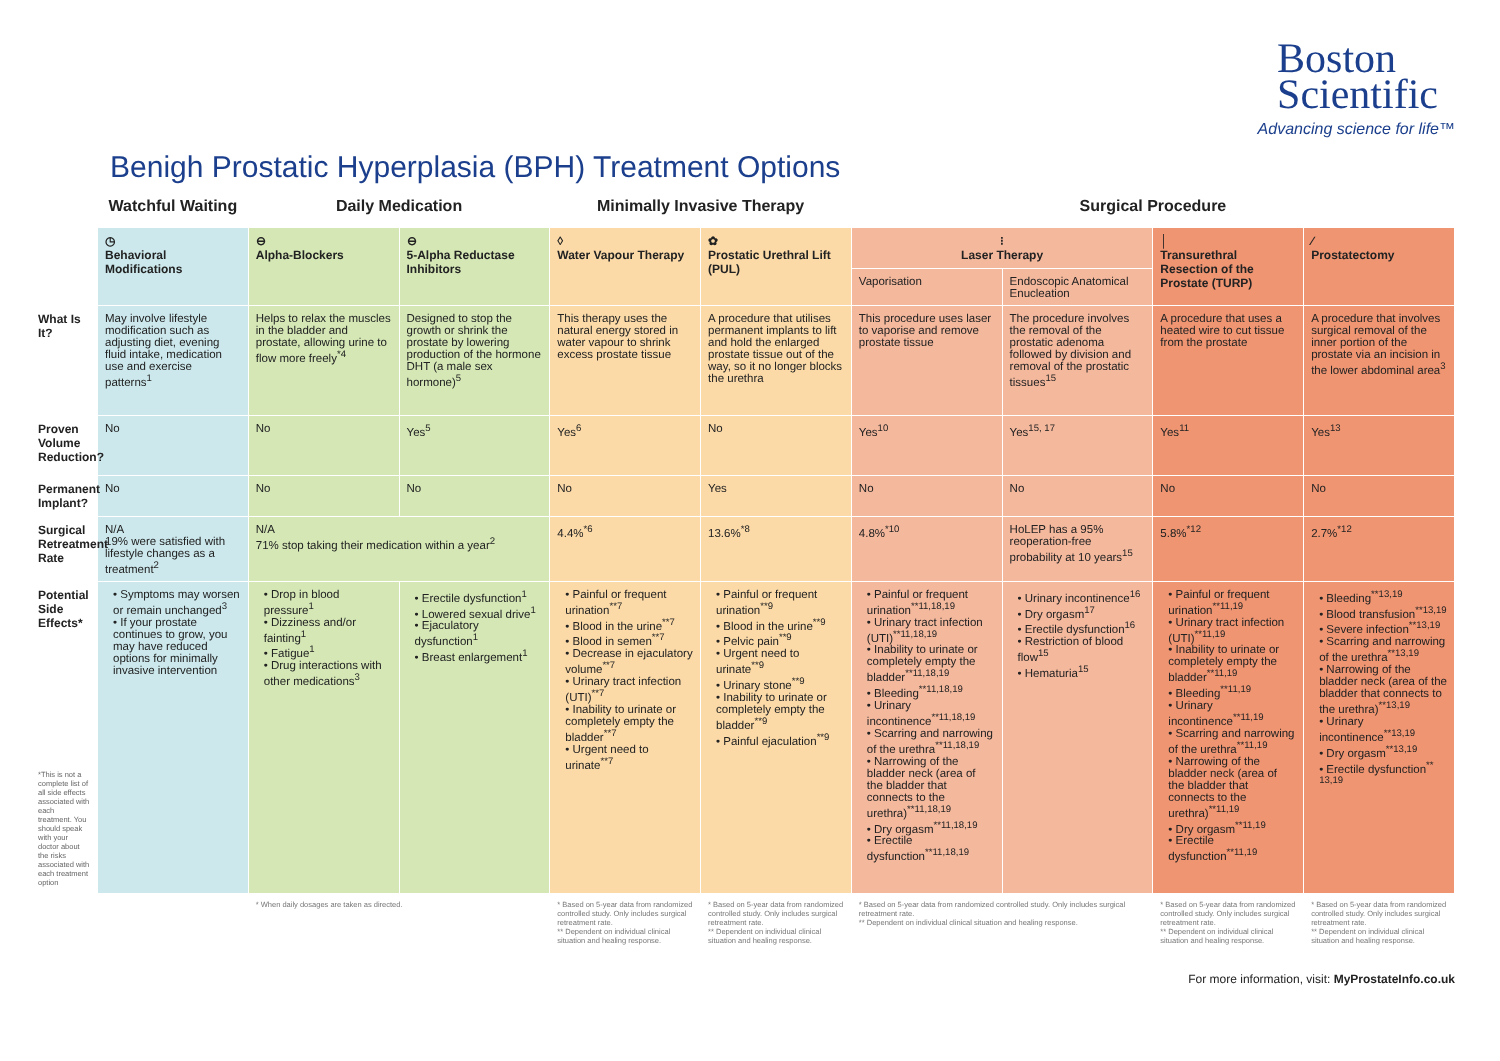Boston
Scientific
Advancing science for life™
Benigh Prostatic Hyperplasia (BPH) Treatment Options
| | Watchful Waiting | Daily Medication | | Minimally Invasive Therapy | | Surgical Procedure | | | |
| --- | --- | --- | --- | --- | --- | --- | --- | --- | --- |
| | ◷ Behavioral Modifications | ⊖ Alpha-Blockers | ⊖ 5-Alpha Reductase Inhibitors | ◊ Water Vapour Therapy | ✿ Prostatic Urethral Lift (PUL) | ⁝ Laser Therapy | | │ Transurethral Resection of the Prostate (TURP) | ∕ Prostatectomy |
| | | | | | | Vaporisation | Endoscopic Anatomical Enucleation | | |
| What Is It? | May involve lifestyle modification such as adjusting diet, evening fluid intake, medication use and exercise patterns<sup>1</sup> | Helps to relax the muscles in the bladder and prostate, allowing urine to flow more freely<sup>*4</sup> | Designed to stop the growth or shrink the prostate by lowering production of the hormone DHT (a male sex hormone)<sup>5</sup> | This therapy uses the natural energy stored in water vapour to shrink excess prostate tissue | A procedure that utilises permanent implants to lift and hold the enlarged prostate tissue out of the way, so it no longer blocks the urethra | This procedure uses laser to vaporise and remove prostate tissue | The procedure involves the removal of the prostatic adenoma followed by division and removal of the prostatic tissues<sup>15</sup> | A procedure that uses a heated wire to cut tissue from the prostate | A procedure that involves surgical removal of the inner portion of the prostate via an incision in the lower abdominal area<sup>3</sup> |
| Proven Volume Reduction? | No | No | Yes<sup>5</sup> | Yes<sup>6</sup> | No | Yes<sup>10</sup> | Yes<sup>15, 17</sup> | Yes<sup>11</sup> | Yes<sup>13</sup> |
| Permanent Implant? | No | No | No | No | Yes | No | No | No | No |
| Surgical Retreatment Rate | N/A 19% were satisfied with lifestyle changes as a treatment<sup>2</sup> | N/A 71% stop taking their medication within a year<sup>2</sup> | | 4.4%<sup>*6</sup> | 13.6%<sup>*8</sup> | 4.8%<sup>*10</sup> | HoLEP has a 95% reoperation-free probability at 10 years<sup>15</sup> | 5.8%<sup>*12</sup> | 2.7%<sup>*12</sup> |
| Potential Side Effects* *This is not a complete list of all side effects associated with each treatment. You should speak with your doctor about the risks associated with each treatment option | • Symptoms may worsen or remain unchanged<sup>3</sup> • If your prostate continues to grow, you may have reduced options for minimally invasive intervention | • Drop in blood pressure<sup>1</sup> • Dizziness and/or fainting<sup>1</sup> • Fatigue<sup>1</sup> • Drug interactions with other medications<sup>3</sup> | • Erectile dysfunction<sup>1</sup> • Lowered sexual drive<sup>1</sup> • Ejaculatory dysfunction<sup>1</sup> • Breast enlargement<sup>1</sup> | • Painful or frequent urination<sup>**7</sup> • Blood in the urine<sup>**7</sup> • Blood in semen<sup>**7</sup> • Decrease in ejaculatory volume<sup>**7</sup> • Urinary tract infection (UTI)<sup>**7</sup> • Inability to urinate or completely empty the bladder<sup>**7</sup> • Urgent need to urinate<sup>**7</sup> | • Painful or frequent urination<sup>**9</sup> • Blood in the urine<sup>**9</sup> • Pelvic pain<sup>**9</sup> • Urgent need to urinate<sup>**9</sup> • Urinary stone<sup>**9</sup> • Inability to urinate or completely empty the bladder<sup>**9</sup> • Painful ejaculation<sup>**9</sup> | • Painful or frequent urination<sup>**11,18,19</sup> • Urinary tract infection (UTI)<sup>**11,18,19</sup> • Inability to urinate or completely empty the bladder<sup>**11,18,19</sup> • Bleeding<sup>**11,18,19</sup> • Urinary incontinence<sup>**11,18,19</sup> • Scarring and narrowing of the urethra<sup>**11,18,19</sup> • Narrowing of the bladder neck (area of the bladder that connects to the urethra)<sup>**11,18,19</sup> • Dry orgasm<sup>**11,18,19</sup> • Erectile dysfunction<sup>**11,18,19</sup> | • Urinary incontinence<sup>16</sup> • Dry orgasm<sup>17</sup> • Erectile dysfunction<sup>16</sup> • Restriction of blood flow<sup>15</sup> • Hematuria<sup>15</sup> | • Painful or frequent urination<sup>**11,19</sup> • Urinary tract infection (UTI)<sup>**11,19</sup> • Inability to urinate or completely empty the bladder<sup>**11,19</sup> • Bleeding<sup>**11,19</sup> • Urinary incontinence<sup>**11,19</sup> • Scarring and narrowing of the urethra<sup>**11,19</sup> • Narrowing of the bladder neck (area of the bladder that connects to the urethra)<sup>**11,19</sup> • Dry orgasm<sup>**11,19</sup> • Erectile dysfunction<sup>**11,19</sup> | • Bleeding<sup>**13,19</sup> • Blood transfusion<sup>**13,19</sup> • Severe infection<sup>**13,19</sup> • Scarring and narrowing of the urethra<sup>**13,19</sup> • Narrowing of the bladder neck (area of the bladder that connects to the urethra)<sup>**13,19</sup> • Urinary incontinence<sup>**13,19</sup> • Dry orgasm<sup>**13,19</sup> • Erectile dysfunction<sup>** 13,19</sup> |
| | | * When daily dosages are taken as directed. | | * Based on 5-year data from randomized controlled study. Only includes surgical retreatment rate. ** Dependent on individual clinical situation and healing response. | * Based on 5-year data from randomized controlled study. Only includes surgical retreatment rate. ** Dependent on individual clinical situation and healing response. | * Based on 5-year data from randomized controlled study. Only includes surgical retreatment rate. ** Dependent on individual clinical situation and healing response. | | * Based on 5-year data from randomized controlled study. Only includes surgical retreatment rate. ** Dependent on individual clinical situation and healing response. | * Based on 5-year data from randomized controlled study. Only includes surgical retreatment rate. ** Dependent on individual clinical situation and healing response. |
For more information, visit: MyProstateInfo.co.uk